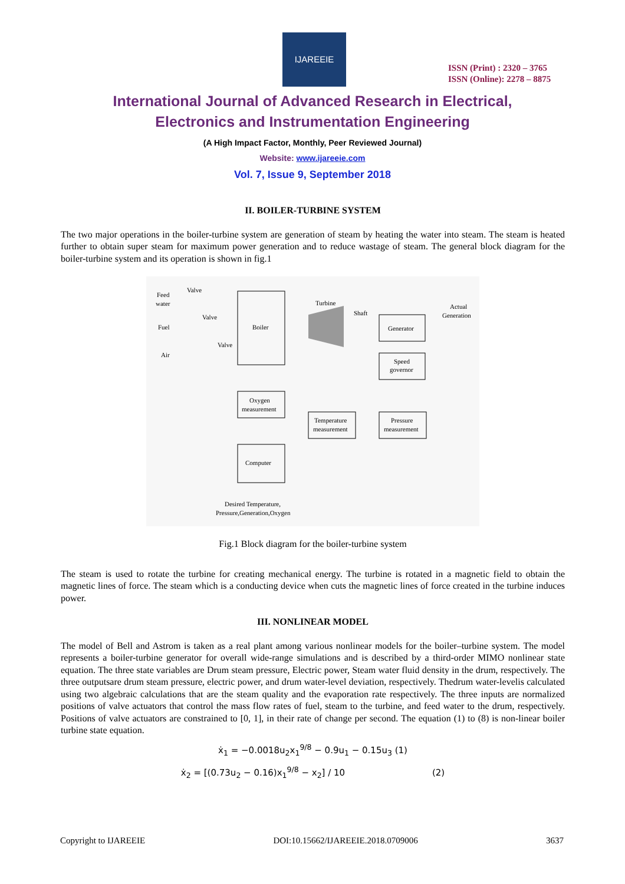IJAREEIE
ISSN (Print) : 2320 – 3765
ISSN (Online): 2278 – 8875
International Journal of Advanced Research in Electrical,
Electronics and Instrumentation Engineering
(A High Impact Factor, Monthly, Peer Reviewed Journal)
Website: www.ijareeie.com
Vol. 7, Issue 9, September 2018
II. BOILER-TURBINE SYSTEM
The two major operations in the boiler-turbine system are generation of steam by heating the water into steam. The steam is heated further to obtain super steam for maximum power generation and to reduce wastage of steam. The general block diagram for the boiler-turbine system and its operation is shown in fig.1
Boiler
Generator
Speed
governor
Oxygen
measurement
Temperature
measurement
Pressure
measurement
Computer
Turbine
Shaft
Actual
Generation
Feed
water
Valve
Fuel
Valve
Air
Valve
Desired Temperature,
Pressure,Generation,Oxygen
Fig.1 Block diagram for the boiler-turbine system
The steam is used to rotate the turbine for creating mechanical energy. The turbine is rotated in a magnetic field to obtain the magnetic lines of force. The steam which is a conducting device when cuts the magnetic lines of force created in the turbine induces power.
III. NONLINEAR MODEL
The model of Bell and Astrom is taken as a real plant among various nonlinear models for the boiler–turbine system. The model represents a boiler-turbine generator for overall wide-range simulations and is described by a third-order MIMO nonlinear state equation. The three state variables are Drum steam pressure, Electric power, Steam water fluid density in the drum, respectively. The three outputsare drum steam pressure, electric power, and drum water-level deviation, respectively. Thedrum water-levelis calculated using two algebraic calculations that are the steam quality and the evaporation rate respectively. The three inputs are normalized positions of valve actuators that control the mass flow rates of fuel, steam to the turbine, and feed water to the drum, respectively. Positions of valve actuators are constrained to [0, 1], in their rate of change per second. The equation (1) to (8) is non-linear boiler turbine state equation.
ẋ<sub>1</sub> = −0.0018u<sub>2</sub>x<sub>1</sub><sup>9/8</sup> − 0.9u<sub>1</sub> − 0.15u<sub>3</sub> (1)
ẋ<sub>2</sub> = [(0.73u<sub>2</sub> − 0.16)x<sub>1</sub><sup>9/8</sup> − x<sub>2</sub>] / 10 (2)
Copyright to IJAREEIE DOI:10.15662/IJAREEIE.2018.0709006 3637